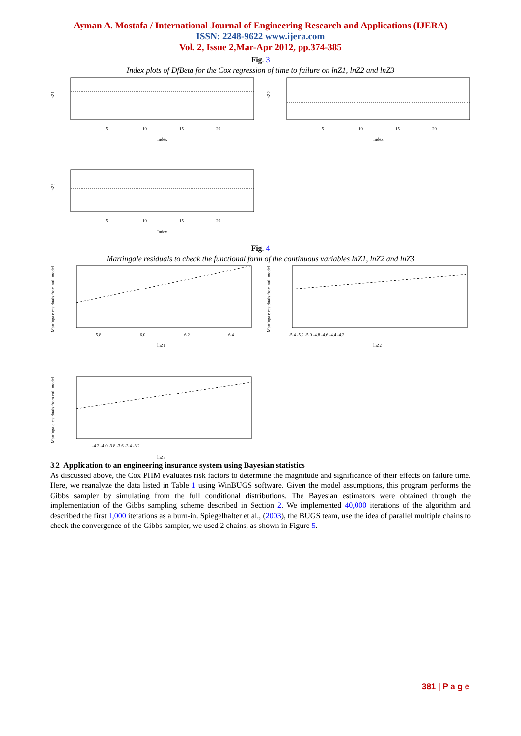Ayman A. Mostafa / International Journal of Engineering Research and Applications (IJERA)
ISSN: 2248-9622 www.ijera.com
Vol. 2, Issue 2,Mar-Apr 2012, pp.374-385
Fig. 3
Index plots of DfBeta for the Cox regression of time to failure on lnZ1, lnZ2 and lnZ3
lnZ1
5
10
15
20
Index
lnZ2
5
10
15
20
Index
lnZ3
5
10
15
20
Index
Fig. 4
Martingale residuals to check the functional form of the continuous variables lnZ1, lnZ2 and lnZ3
Martingale residuals from null model
5.8
6.0
6.2
6.4
lnZ1
Martingale residuals from null model
-5.4 -5.2 -5.0 -4.8 -4.6 -4.4 -4.2
lnZ2
Martingale residuals from null model
-4.2 -4.0 -3.8 -3.6 -3.4 -3.2
lnZ3
3.2 Application to an engineering insurance system using Bayesian statistics
As discussed above, the Cox PHM evaluates risk factors to determine the magnitude and significance of their effects on failure time. Here, we reanalyze the data listed in Table 1 using WinBUGS software. Given the model assumptions, this program performs the Gibbs sampler by simulating from the full conditional distributions. The Bayesian estimators were obtained through the implementation of the Gibbs sampling scheme described in Section 2. We implemented 40,000 iterations of the algorithm and described the first 1,000 iterations as a burn-in. Spiegelhalter et al., (2003), the BUGS team, use the idea of parallel multiple chains to check the convergence of the Gibbs sampler, we used 2 chains, as shown in Figure 5.
381 | P a g e